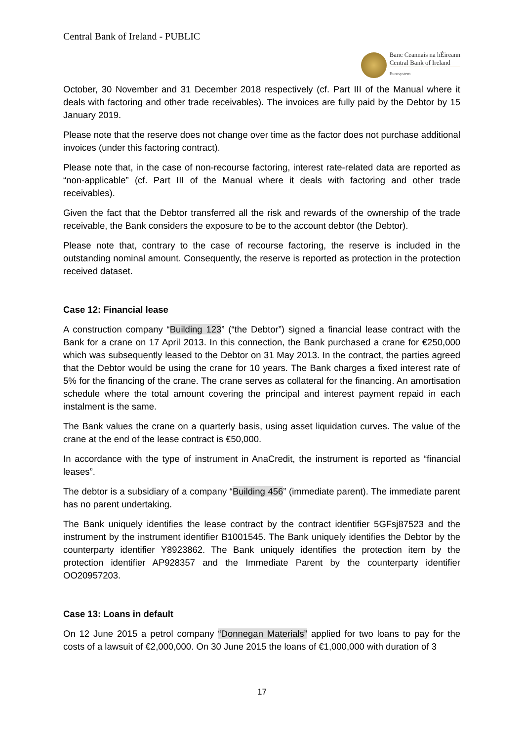Central Bank of Ireland - PUBLIC
Banc Ceannais na hÉireann
Central Bank of Ireland
Eurosystem
October, 30 November and 31 December 2018 respectively (cf. Part III of the Manual where it deals with factoring and other trade receivables). The invoices are fully paid by the Debtor by 15 January 2019.
Please note that the reserve does not change over time as the factor does not purchase additional invoices (under this factoring contract).
Please note that, in the case of non-recourse factoring, interest rate-related data are reported as “non-applicable” (cf. Part III of the Manual where it deals with factoring and other trade receivables).
Given the fact that the Debtor transferred all the risk and rewards of the ownership of the trade receivable, the Bank considers the exposure to be to the account debtor (the Debtor).
Please note that, contrary to the case of recourse factoring, the reserve is included in the outstanding nominal amount. Consequently, the reserve is reported as protection in the protection received dataset.
Case 12: Financial lease
A construction company “Building 123” (“the Debtor”) signed a financial lease contract with the Bank for a crane on 17 April 2013. In this connection, the Bank purchased a crane for €250,000 which was subsequently leased to the Debtor on 31 May 2013. In the contract, the parties agreed that the Debtor would be using the crane for 10 years. The Bank charges a fixed interest rate of 5% for the financing of the crane. The crane serves as collateral for the financing. An amortisation schedule where the total amount covering the principal and interest payment repaid in each instalment is the same.
The Bank values the crane on a quarterly basis, using asset liquidation curves. The value of the crane at the end of the lease contract is €50,000.
In accordance with the type of instrument in AnaCredit, the instrument is reported as “financial leases”.
The debtor is a subsidiary of a company “Building 456” (immediate parent). The immediate parent has no parent undertaking.
The Bank uniquely identifies the lease contract by the contract identifier 5GFsj87523 and the instrument by the instrument identifier B1001545. The Bank uniquely identifies the Debtor by the counterparty identifier Y8923862. The Bank uniquely identifies the protection item by the protection identifier AP928357 and the Immediate Parent by the counterparty identifier OO20957203.
Case 13: Loans in default
On 12 June 2015 a petrol company “Donnegan Materials” applied for two loans to pay for the costs of a lawsuit of €2,000,000. On 30 June 2015 the loans of €1,000,000 with duration of 3
17